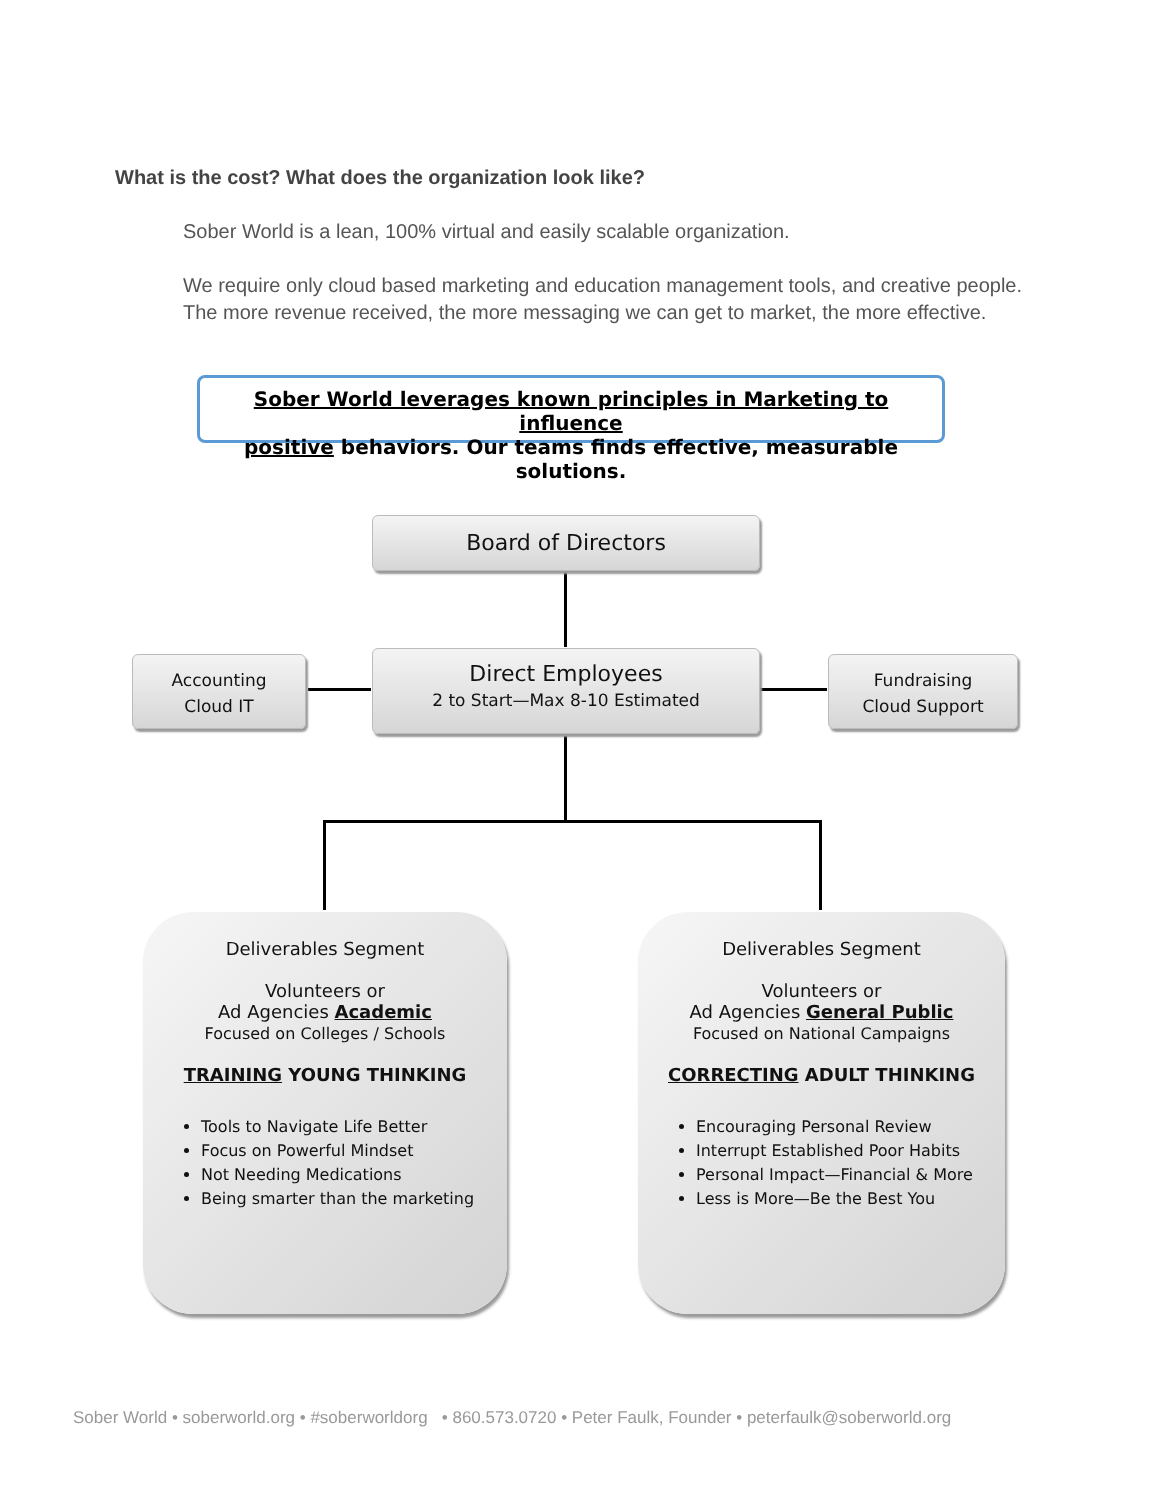What is the cost? What does the organization look like?
Sober World is a lean, 100% virtual and easily scalable organization.
We require only cloud based marketing and education management tools, and creative people.
The more revenue received, the more messaging we can get to market, the more effective.
Sober World leverages known principles in Marketing to influence
positive behaviors. Our teams finds effective, measurable solutions.
Board of Directors
Accounting
Cloud IT
Direct Employees
2 to Start—Max 8-10 Estimated
Fundraising
Cloud Support
Deliverables Segment
Volunteers or
Ad Agencies Academic
Focused on Colleges / Schools
TRAINING YOUNG THINKING
Tools to Navigate Life Better
Focus on Powerful Mindset
Not Needing Medications
Being smarter than the marketing
Deliverables Segment
Volunteers or
Ad Agencies General Public
Focused on National Campaigns
CORRECTING ADULT THINKING
Encouraging Personal Review
Interrupt Established Poor Habits
Personal Impact—Financial & More
Less is More—Be the Best You
Sober World • soberworld.org • #soberworldorg • 860.573.0720 • Peter Faulk, Founder • peterfaulk@soberworld.org